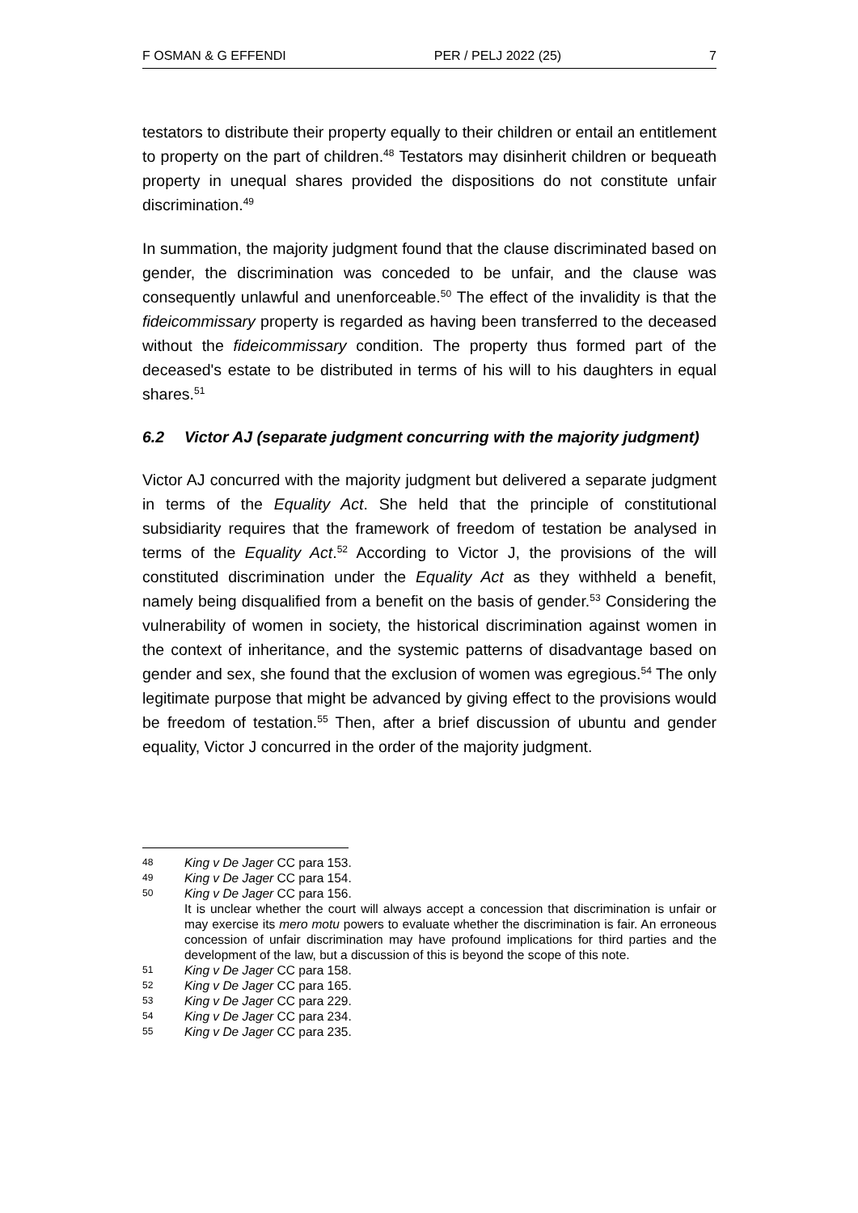F OSMAN & G EFFENDI PER / PELJ 2022 (25) 7
testators to distribute their property equally to their children or entail an entitlement to property on the part of children.<sup>48</sup> Testators may disinherit children or bequeath property in unequal shares provided the dispositions do not constitute unfair discrimination.<sup>49</sup>
In summation, the majority judgment found that the clause discriminated based on gender, the discrimination was conceded to be unfair, and the clause was consequently unlawful and unenforceable.<sup>50</sup> The effect of the invalidity is that the fideicommissary property is regarded as having been transferred to the deceased without the fideicommissary condition. The property thus formed part of the deceased's estate to be distributed in terms of his will to his daughters in equal shares.<sup>51</sup>
6.2 Victor AJ (separate judgment concurring with the majority judgment)
Victor AJ concurred with the majority judgment but delivered a separate judgment in terms of the Equality Act. She held that the principle of constitutional subsidiarity requires that the framework of freedom of testation be analysed in terms of the Equality Act.<sup>52</sup> According to Victor J, the provisions of the will constituted discrimination under the Equality Act as they withheld a benefit, namely being disqualified from a benefit on the basis of gender.<sup>53</sup> Considering the vulnerability of women in society, the historical discrimination against women in the context of inheritance, and the systemic patterns of disadvantage based on gender and sex, she found that the exclusion of women was egregious.<sup>54</sup> The only legitimate purpose that might be advanced by giving effect to the provisions would be freedom of testation.<sup>55</sup> Then, after a brief discussion of ubuntu and gender equality, Victor J concurred in the order of the majority judgment.
48 King v De Jager CC para 153.
49 King v De Jager CC para 154.
50 King v De Jager CC para 156.
It is unclear whether the court will always accept a concession that discrimination is unfair or may exercise its mero motu powers to evaluate whether the discrimination is fair. An erroneous concession of unfair discrimination may have profound implications for third parties and the development of the law, but a discussion of this is beyond the scope of this note.
51 King v De Jager CC para 158.
52 King v De Jager CC para 165.
53 King v De Jager CC para 229.
54 King v De Jager CC para 234.
55 King v De Jager CC para 235.